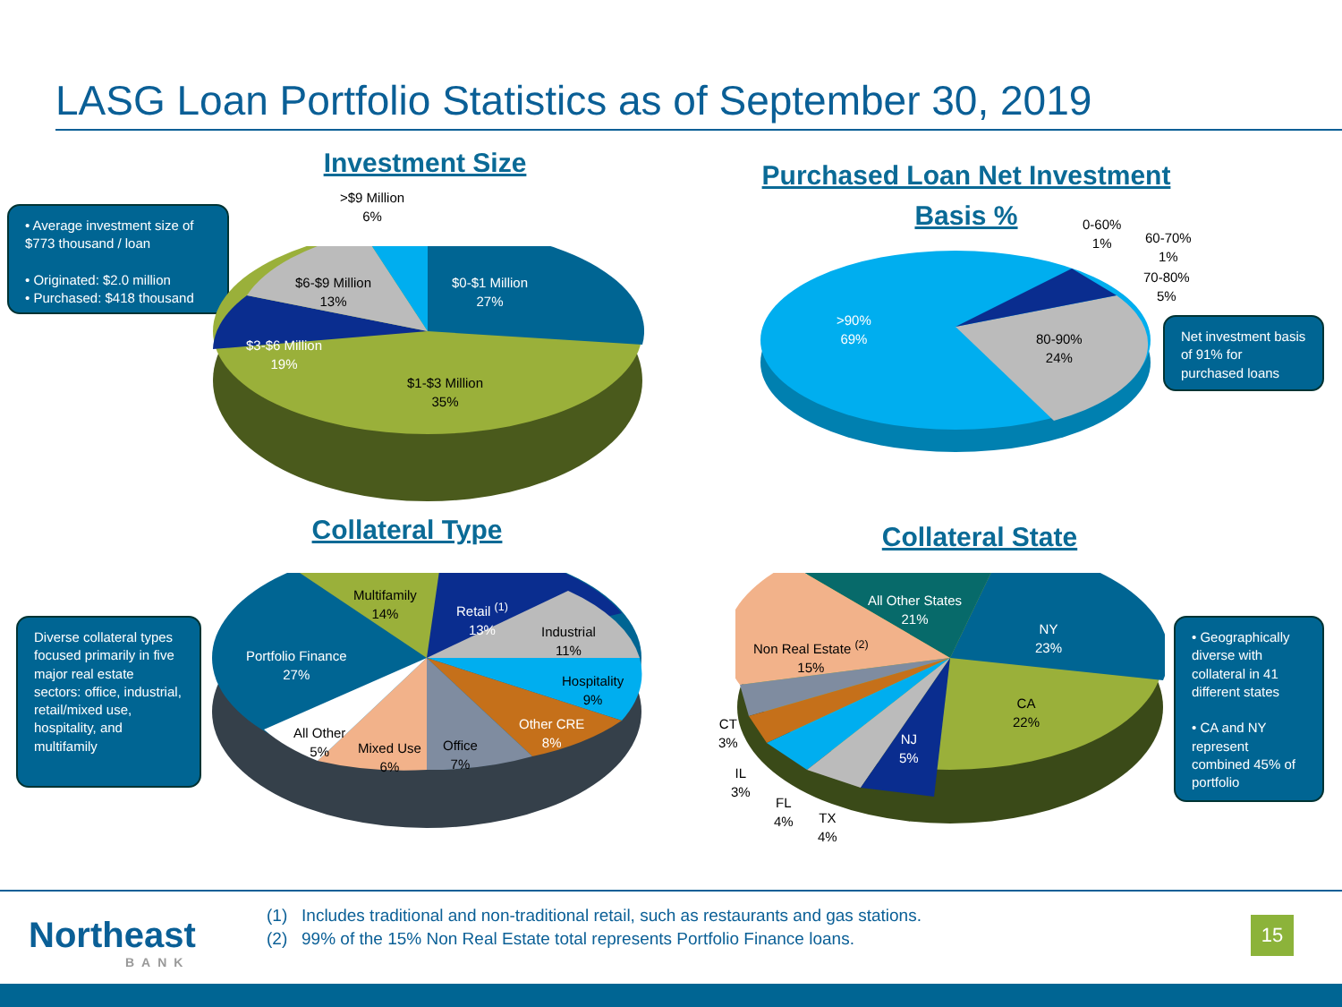LASG Loan Portfolio Statistics as of September 30, 2019
Investment Size
• Average investment size of $773 thousand / loan
• Originated: $2.0 million
• Purchased: $418 thousand
>$9 Million
6%
$6-$9 Million
13%
$0-$1 Million
27%
$3-$6 Million
19%
$1-$3 Million
35%
Purchased Loan Net Investment Basis %
0-60%
1%
60-70%
1%
70-80%
5%
>90%
69%
80-90%
24%
Net investment basis of 91% for purchased loans
Collateral Type
Diverse collateral types focused primarily in five major real estate sectors: office, industrial, retail/mixed use, hospitality, and multifamily
Multifamily
14%
Retail <sup>(1)</sup>
13%
Industrial
11%
Portfolio Finance
27%
Hospitality
9%
Other CRE
8%
All Other
5%
Mixed Use
6%
Office
7%
Collateral State
All Other States
21%
NY
23%
Non Real Estate <sup>(2)</sup>
15%
CA
22%
CT
3%
NJ
5%
IL
3%
FL
4%
TX
4%
• Geographically diverse with collateral in 41 different states
• CA and NY represent combined 45% of portfolio
Northeast
BANK
(1) Includes traditional and non-traditional retail, such as restaurants and gas stations.
(2) 99% of the 15% Non Real Estate total represents Portfolio Finance loans.
15